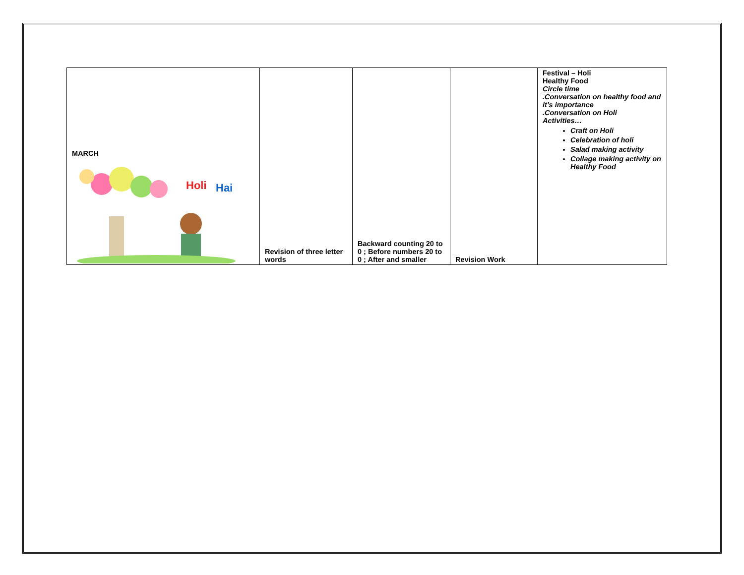| MARCH Holi Hai | Revision of three letter words | Backward counting 20 to 0 ; Before numbers 20 to 0 ; After and smaller | Revision Work | Festival – Holi Healthy Food Circle time .Conversation on healthy food and it’s importance .Conversation on Holi Activities… Craft on Holi Celebration of holi Salad making activity Collage making activity on Healthy Food |